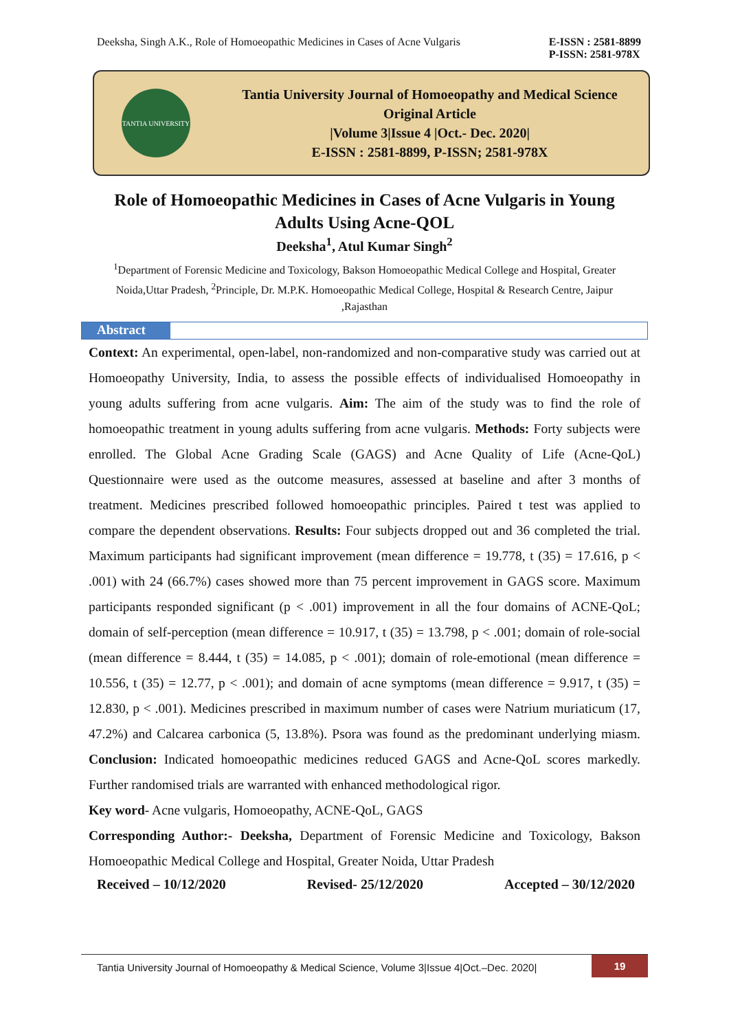Deeksha, Singh A.K., Role of Homoeopathic Medicines in Cases of Acne Vulgaris
E-ISSN : 2581-8899
P-ISSN: 2581-978X
TANTIA UNIVERSITY
Tantia University Journal of Homoeopathy and Medical Science
Original Article
|Volume 3|Issue 4 |Oct.- Dec. 2020|
E-ISSN : 2581-8899, P-ISSN; 2581-978X
Role of Homoeopathic Medicines in Cases of Acne Vulgaris in Young Adults Using Acne-QOL
Deeksha<sup>1</sup>, Atul Kumar Singh<sup>2</sup>
<sup>1</sup> Department of Forensic Medicine and Toxicology, Bakson Homoeopathic Medical College and Hospital, Greater Noida,Uttar Pradesh, <sup>2</sup>Principle, Dr. M.P.K. Homoeopathic Medical College, Hospital & Research Centre, Jaipur ,Rajasthan
Abstract
Context: An experimental, open-label, non-randomized and non-comparative study was carried out at Homoeopathy University, India, to assess the possible effects of individualised Homoeopathy in young adults suffering from acne vulgaris. Aim: The aim of the study was to find the role of homoeopathic treatment in young adults suffering from acne vulgaris. Methods: Forty subjects were enrolled. The Global Acne Grading Scale (GAGS) and Acne Quality of Life (Acne-QoL) Questionnaire were used as the outcome measures, assessed at baseline and after 3 months of treatment. Medicines prescribed followed homoeopathic principles. Paired t test was applied to compare the dependent observations. Results: Four subjects dropped out and 36 completed the trial. Maximum participants had significant improvement (mean difference = 19.778, t (35) = 17.616, p < .001) with 24 (66.7%) cases showed more than 75 percent improvement in GAGS score. Maximum participants responded significant (p < .001) improvement in all the four domains of ACNE-QoL; domain of self-perception (mean difference = 10.917, t (35) = 13.798, p < .001; domain of role-social (mean difference = 8.444, t (35) = 14.085, p < .001); domain of role-emotional (mean difference = 10.556, t (35) = 12.77, p < .001); and domain of acne symptoms (mean difference = 9.917, t (35) = 12.830, p < .001). Medicines prescribed in maximum number of cases were Natrium muriaticum (17, 47.2%) and Calcarea carbonica (5, 13.8%). Psora was found as the predominant underlying miasm. Conclusion: Indicated homoeopathic medicines reduced GAGS and Acne-QoL scores markedly. Further randomised trials are warranted with enhanced methodological rigor.
Key word- Acne vulgaris, Homoeopathy, ACNE-QoL, GAGS
Corresponding Author:- Deeksha, Department of Forensic Medicine and Toxicology, Bakson Homoeopathic Medical College and Hospital, Greater Noida, Uttar Pradesh
Received – 10/12/2020 Revised- 25/12/2020 Accepted – 30/12/2020
Tantia University Journal of Homoeopathy & Medical Science, Volume 3|Issue 4|Oct.–Dec. 2020|
19